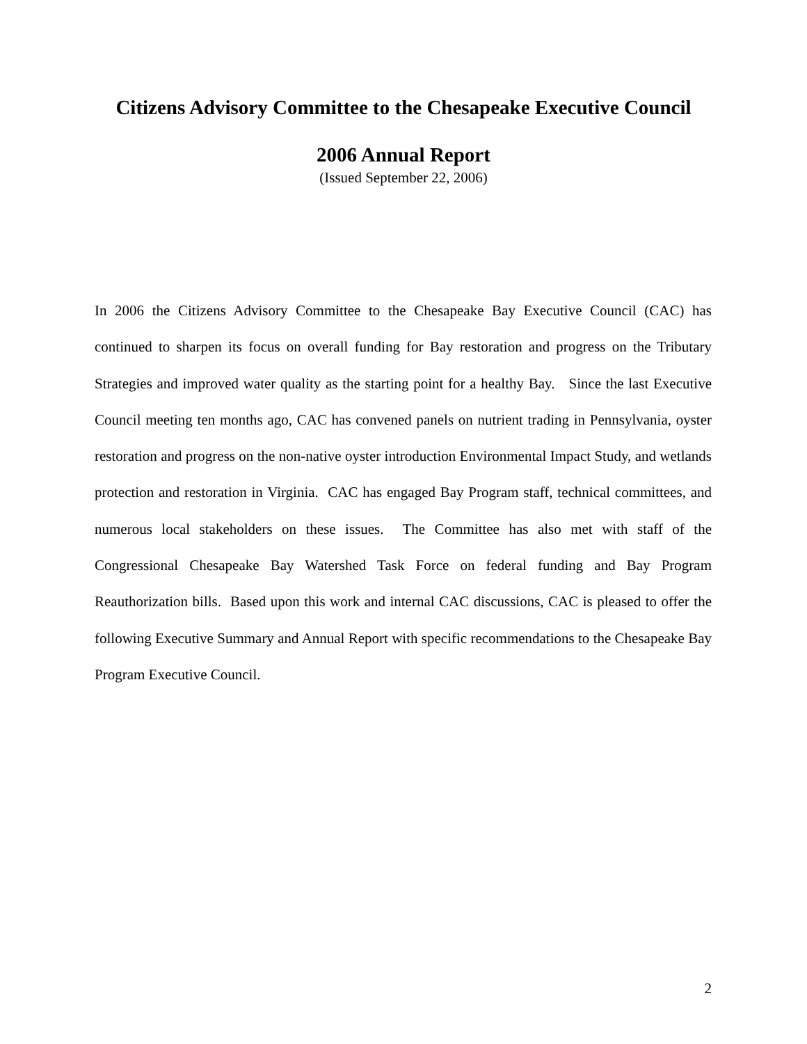Citizens Advisory Committee to the Chesapeake Executive Council
2006 Annual Report
(Issued September 22, 2006)
In 2006 the Citizens Advisory Committee to the Chesapeake Bay Executive Council (CAC) has continued to sharpen its focus on overall funding for Bay restoration and progress on the Tributary Strategies and improved water quality as the starting point for a healthy Bay. Since the last Executive Council meeting ten months ago, CAC has convened panels on nutrient trading in Pennsylvania, oyster restoration and progress on the non-native oyster introduction Environmental Impact Study, and wetlands protection and restoration in Virginia. CAC has engaged Bay Program staff, technical committees, and numerous local stakeholders on these issues. The Committee has also met with staff of the Congressional Chesapeake Bay Watershed Task Force on federal funding and Bay Program Reauthorization bills. Based upon this work and internal CAC discussions, CAC is pleased to offer the following Executive Summary and Annual Report with specific recommendations to the Chesapeake Bay Program Executive Council.
2